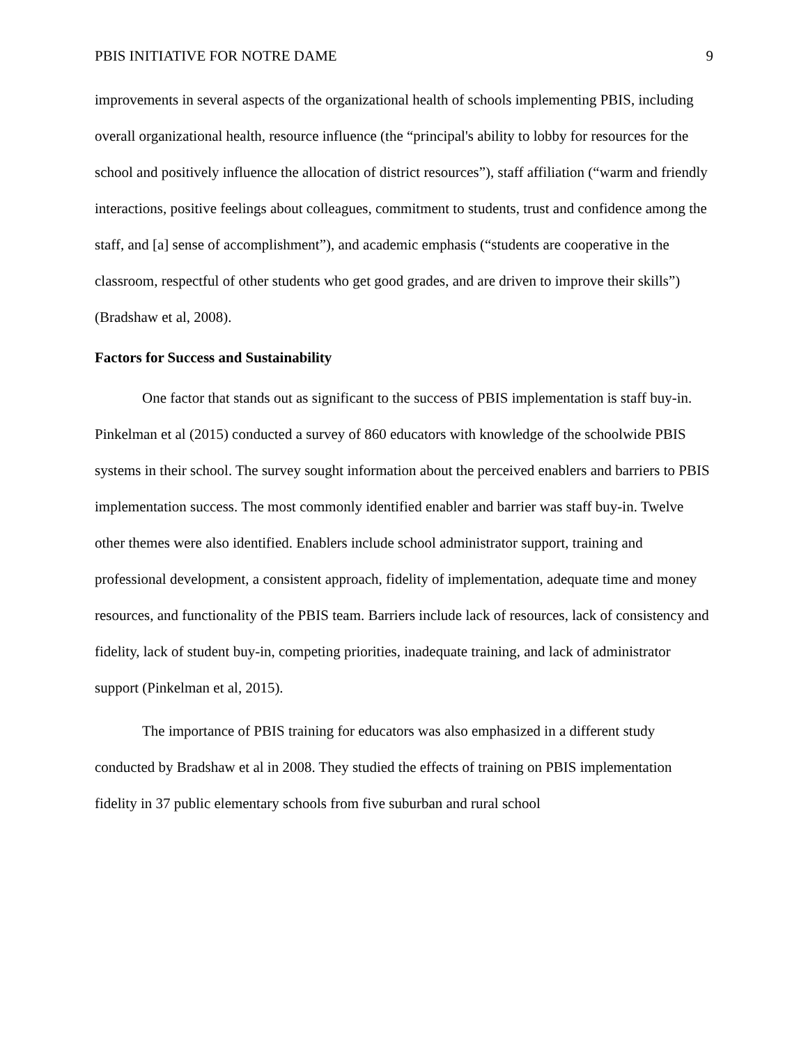PBIS INITIATIVE FOR NOTRE DAME 9
improvements in several aspects of the organizational health of schools implementing PBIS, including overall organizational health, resource influence (the “principal's ability to lobby for resources for the school and positively influence the allocation of district resources”), staff affiliation (“warm and friendly interactions, positive feelings about colleagues, commitment to students, trust and confidence among the staff, and [a] sense of accomplishment”), and academic emphasis (“students are cooperative in the classroom, respectful of other students who get good grades, and are driven to improve their skills”) (Bradshaw et al, 2008).
Factors for Success and Sustainability
One factor that stands out as significant to the success of PBIS implementation is staff buy-in. Pinkelman et al (2015) conducted a survey of 860 educators with knowledge of the schoolwide PBIS systems in their school. The survey sought information about the perceived enablers and barriers to PBIS implementation success. The most commonly identified enabler and barrier was staff buy-in. Twelve other themes were also identified. Enablers include school administrator support, training and professional development, a consistent approach, fidelity of implementation, adequate time and money resources, and functionality of the PBIS team. Barriers include lack of resources, lack of consistency and fidelity, lack of student buy-in, competing priorities, inadequate training, and lack of administrator support (Pinkelman et al, 2015).
The importance of PBIS training for educators was also emphasized in a different study conducted by Bradshaw et al in 2008. They studied the effects of training on PBIS implementation fidelity in 37 public elementary schools from five suburban and rural school